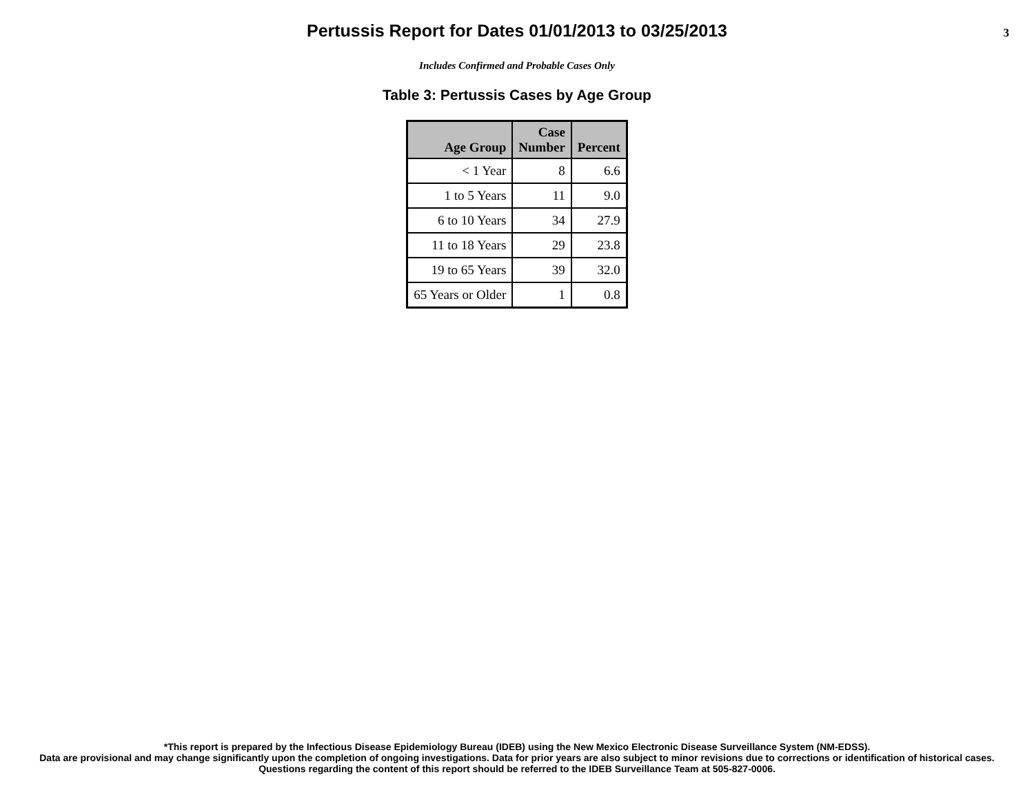Pertussis Report for Dates 01/01/2013 to 03/25/2013
3
Includes Confirmed and Probable Cases Only
Table 3: Pertussis Cases by Age Group
| Age Group | Case Number | Percent |
| --- | --- | --- |
| < 1 Year | 8 | 6.6 |
| 1 to 5 Years | 11 | 9.0 |
| 6 to 10 Years | 34 | 27.9 |
| 11 to 18 Years | 29 | 23.8 |
| 19 to 65 Years | 39 | 32.0 |
| 65 Years or Older | 1 | 0.8 |
*This report is prepared by the Infectious Disease Epidemiology Bureau (IDEB) using the New Mexico Electronic Disease Surveillance System (NM-EDSS).
Data are provisional and may change significantly upon the completion of ongoing investigations. Data for prior years are also subject to minor revisions due to corrections or identification of historical cases.
Questions regarding the content of this report should be referred to the IDEB Surveillance Team at 505-827-0006.